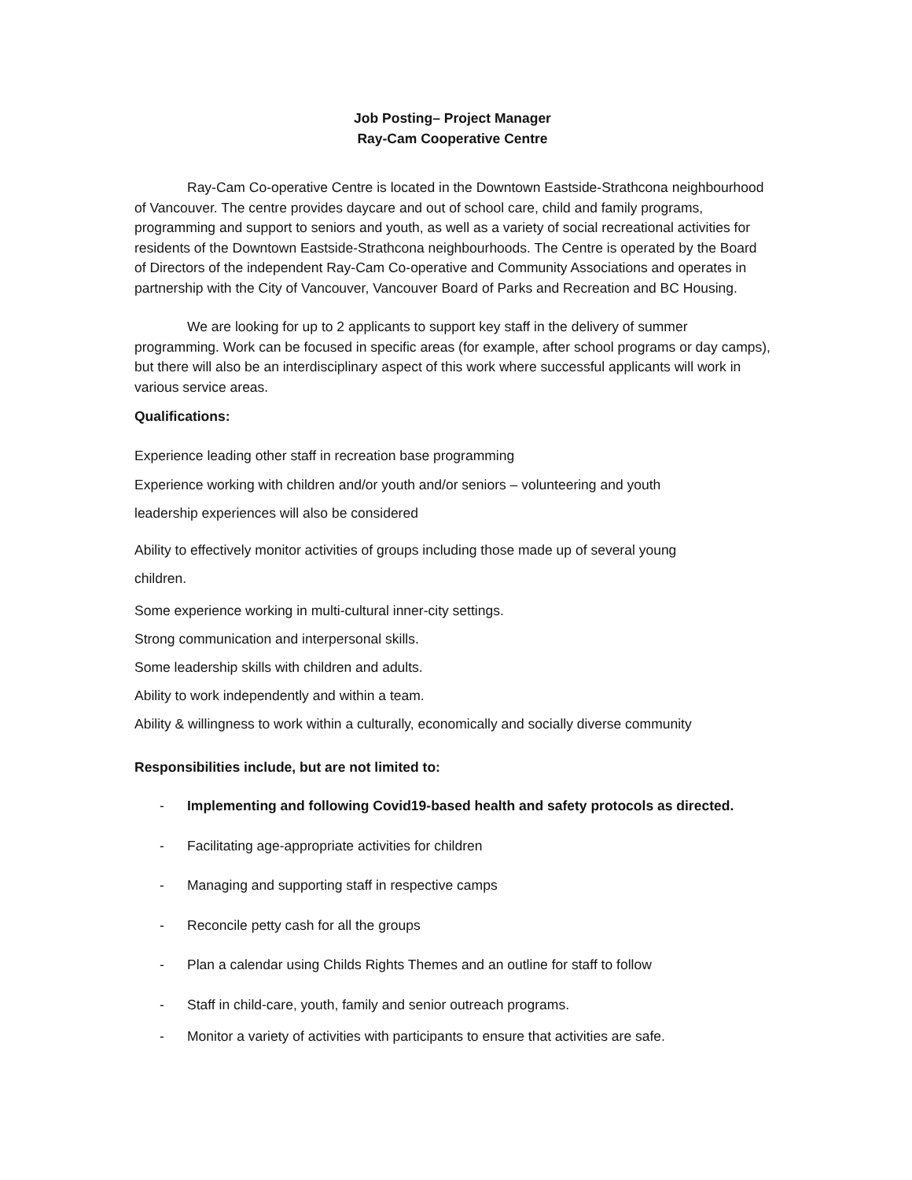Job Posting– Project Manager
Ray-Cam Cooperative Centre
Ray-Cam Co-operative Centre is located in the Downtown Eastside-Strathcona neighbourhood of Vancouver. The centre provides daycare and out of school care, child and family programs, programming and support to seniors and youth, as well as a variety of social recreational activities for residents of the Downtown Eastside-Strathcona neighbourhoods. The Centre is operated by the Board of Directors of the independent Ray-Cam Co-operative and Community Associations and operates in partnership with the City of Vancouver, Vancouver Board of Parks and Recreation and BC Housing.
We are looking for up to 2 applicants to support key staff in the delivery of summer programming. Work can be focused in specific areas (for example, after school programs or day camps), but there will also be an interdisciplinary aspect of this work where successful applicants will work in various service areas.
Qualifications:
Experience leading other staff in recreation base programming
Experience working with children and/or youth and/or seniors – volunteering and youth
leadership experiences will also be considered
Ability to effectively monitor activities of groups including those made up of several young
children.
Some experience working in multi-cultural inner-city settings.
Strong communication and interpersonal skills.
Some leadership skills with children and adults.
Ability to work independently and within a team.
Ability & willingness to work within a culturally, economically and socially diverse community
Responsibilities include, but are not limited to:
- Implementing and following Covid19-based health and safety protocols as directed.
- Facilitating age-appropriate activities for children
- Managing and supporting staff in respective camps
- Reconcile petty cash for all the groups
- Plan a calendar using Childs Rights Themes and an outline for staff to follow
- Staff in child-care, youth, family and senior outreach programs.
- Monitor a variety of activities with participants to ensure that activities are safe.